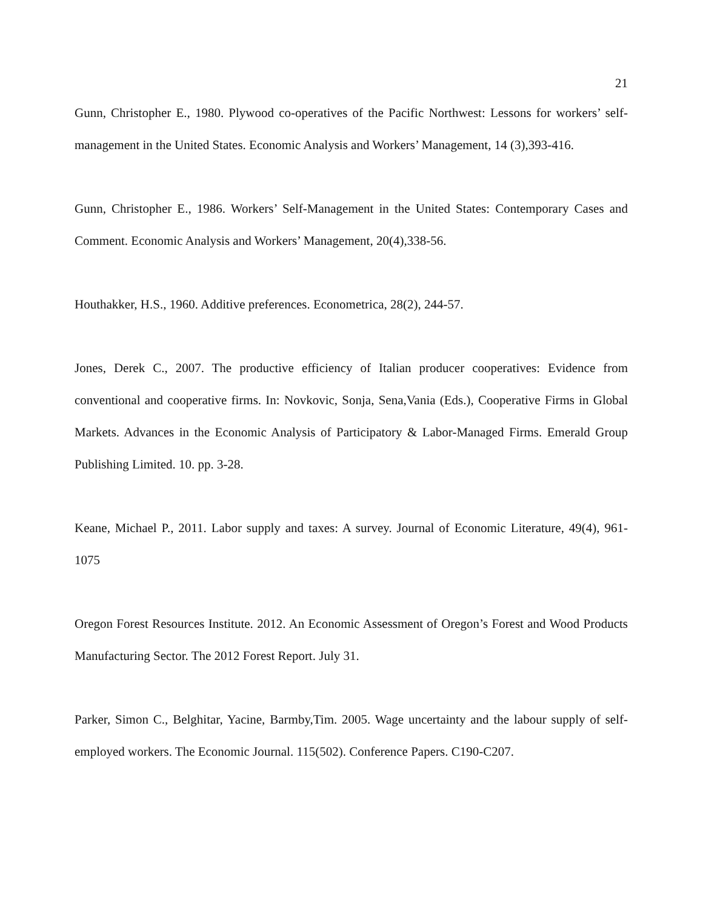21
Gunn, Christopher E., 1980. Plywood co-operatives of the Pacific Northwest: Lessons for workers’ self-management in the United States. Economic Analysis and Workers’ Management, 14 (3),393-416.
Gunn, Christopher E., 1986. Workers’ Self-Management in the United States: Contemporary Cases and Comment. Economic Analysis and Workers’ Management, 20(4),338-56.
Houthakker, H.S., 1960. Additive preferences. Econometrica, 28(2), 244-57.
Jones, Derek C., 2007. The productive efficiency of Italian producer cooperatives: Evidence from conventional and cooperative firms. In: Novkovic, Sonja, Sena,Vania (Eds.), Cooperative Firms in Global Markets. Advances in the Economic Analysis of Participatory & Labor-Managed Firms. Emerald Group Publishing Limited. 10. pp. 3-28.
Keane, Michael P., 2011. Labor supply and taxes: A survey. Journal of Economic Literature, 49(4), 961-1075
Oregon Forest Resources Institute. 2012. An Economic Assessment of Oregon’s Forest and Wood Products Manufacturing Sector. The 2012 Forest Report. July 31.
Parker, Simon C., Belghitar, Yacine, Barmby,Tim. 2005. Wage uncertainty and the labour supply of self-employed workers. The Economic Journal. 115(502). Conference Papers. C190-C207.